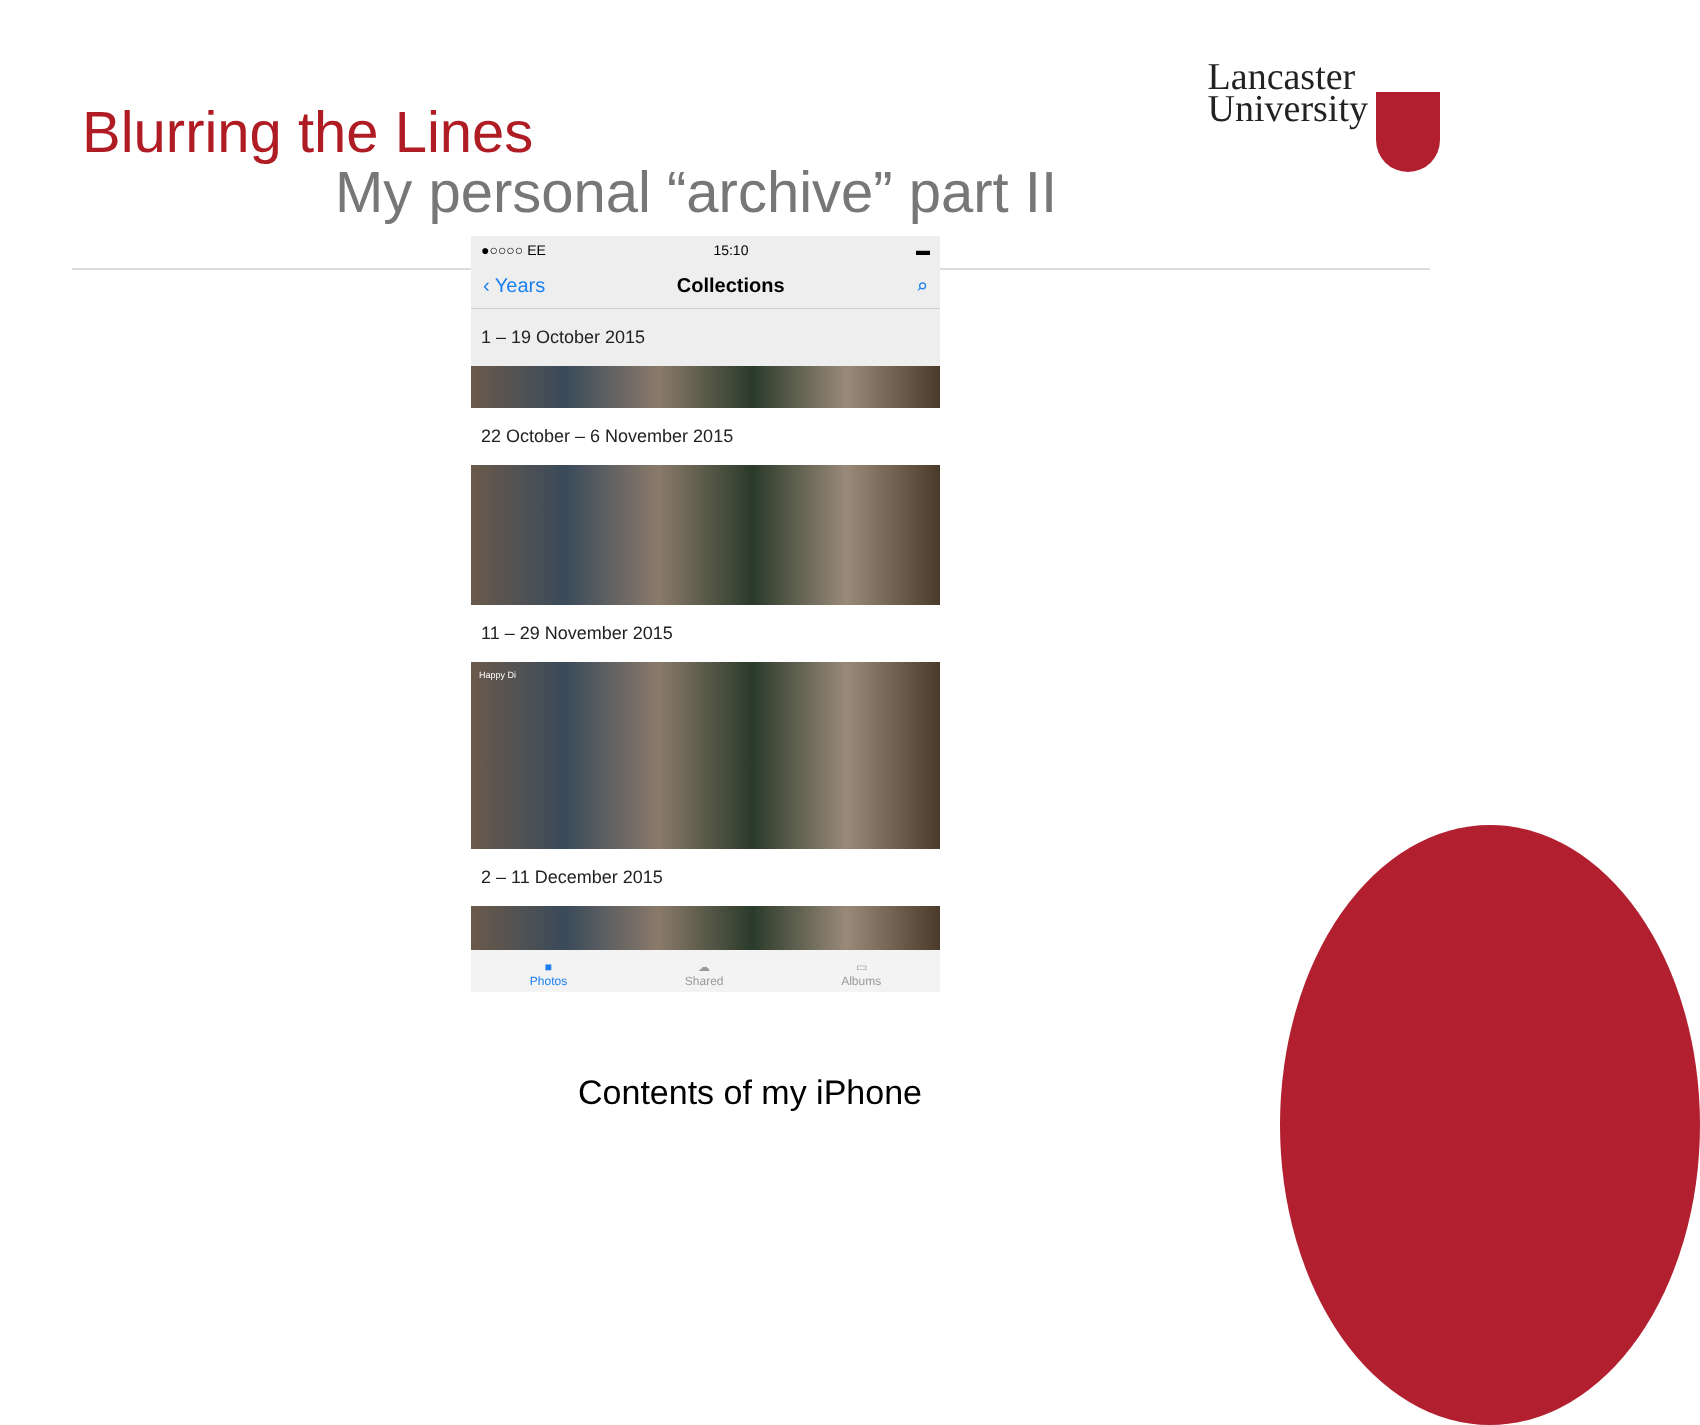Lancaster
University
Blurring the Lines
My personal “archive” part II
●○○○○ EE 15:10 ▬
‹ Years Collections ⌕
1 – 19 October 2015
22 October – 6 November 2015
11 – 29 November 2015
Happy Di
2 – 11 December 2015
■
Photos
☁
Shared
▭
Albums
Contents of my iPhone